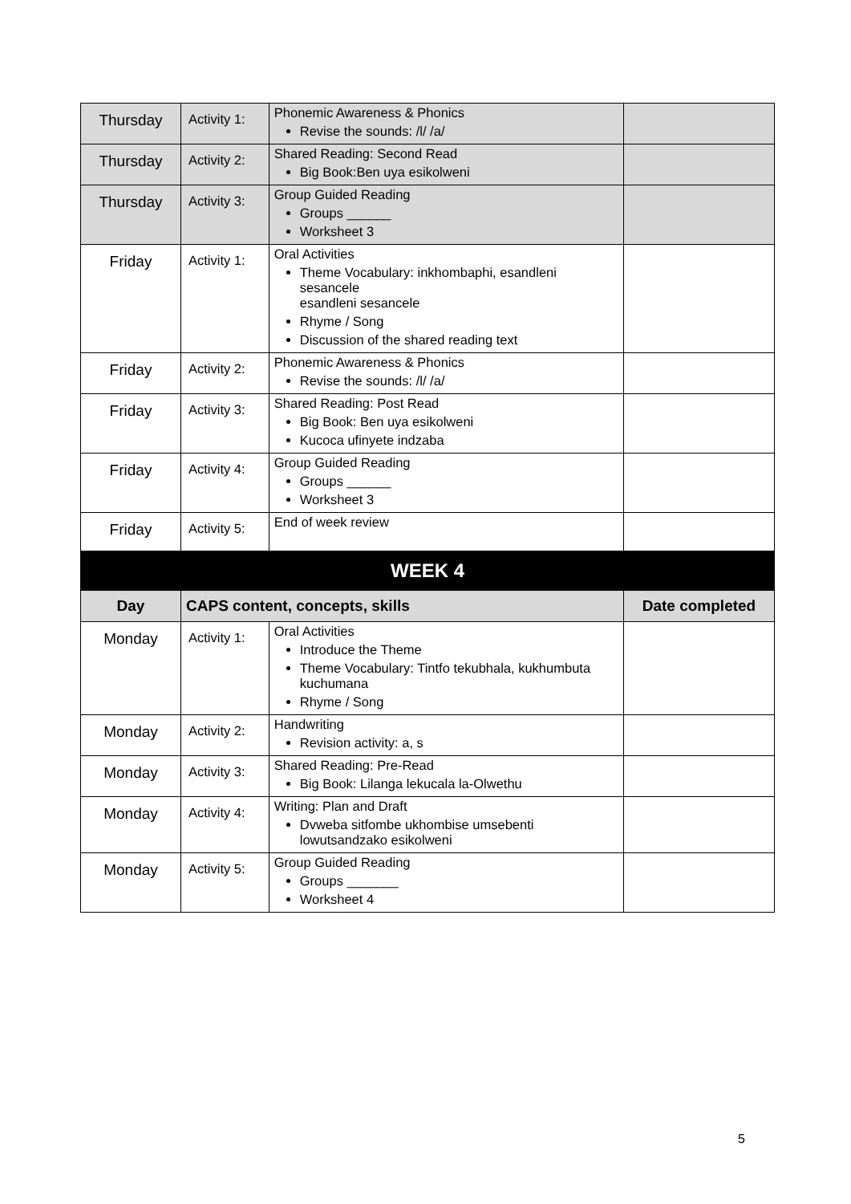| Thursday | Activity 1: | Phonemic Awareness & Phonics Revise the sounds: /l/ /a/ | |
| Thursday | Activity 2: | Shared Reading: Second Read Big Book:Ben uya esikolweni | |
| Thursday | Activity 3: | Group Guided Reading Groups ______ Worksheet 3 | |
| Friday | Activity 1: | Oral Activities Theme Vocabulary: inkhombaphi, esandleni sesancele esandleni sesancele Rhyme / Song Discussion of the shared reading text | |
| Friday | Activity 2: | Phonemic Awareness & Phonics Revise the sounds: /l/ /a/ | |
| Friday | Activity 3: | Shared Reading: Post Read Big Book: Ben uya esikolweni Kucoca ufinyete indzaba | |
| Friday | Activity 4: | Group Guided Reading Groups ______ Worksheet 3 | |
| Friday | Activity 5: | End of week review | |
| WEEK 4 | | | |
| Day | CAPS content, concepts, skills | | Date completed |
| Monday | Activity 1: | Oral Activities Introduce the Theme Theme Vocabulary: Tintfo tekubhala, kukhumbuta kuchumana Rhyme / Song | |
| Monday | Activity 2: | Handwriting Revision activity: a, s | |
| Monday | Activity 3: | Shared Reading: Pre-Read Big Book: Lilanga lekucala la-Olwethu | |
| Monday | Activity 4: | Writing: Plan and Draft Dvweba sitfombe ukhombise umsebenti lowutsandzako esikolweni | |
| Monday | Activity 5: | Group Guided Reading Groups _______ Worksheet 4 | |
5